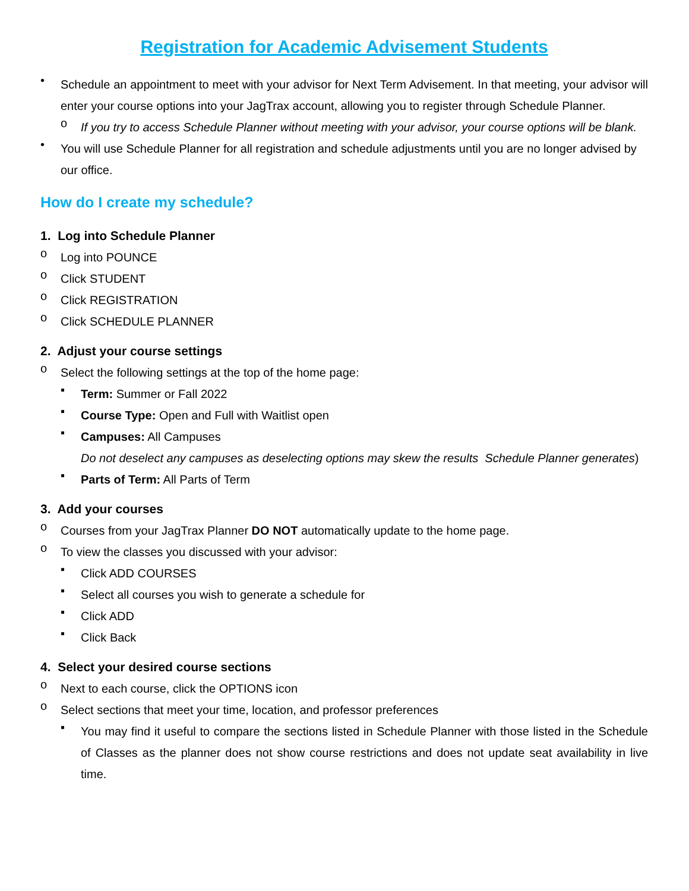Registration for Academic Advisement Students
•
Schedule an appointment to meet with your advisor for Next Term Advisement. In that meeting, your advisor will enter your course options into your JagTrax account, allowing you to register through Schedule Planner.
o
If you try to access Schedule Planner without meeting with your advisor, your course options will be blank.
•
You will use Schedule Planner for all registration and schedule adjustments until you are no longer advised by our office.
How do I create my schedule?
1. Log into Schedule Planner
o
Log into POUNCE
o
Click STUDENT
o
Click REGISTRATION
o
Click SCHEDULE PLANNER
2. Adjust your course settings
o
Select the following settings at the top of the home page:
▪
Term: Summer or Fall 2022
▪
Course Type: Open and Full with Waitlist open
▪
Campuses: All Campuses
Do not deselect any campuses as deselecting options may skew the results Schedule Planner generates)
▪
Parts of Term: All Parts of Term
3. Add your courses
o
Courses from your JagTrax Planner DO NOT automatically update to the home page.
o
To view the classes you discussed with your advisor:
▪
Click ADD COURSES
▪
Select all courses you wish to generate a schedule for
▪
Click ADD
▪
Click Back
4. Select your desired course sections
o
Next to each course, click the OPTIONS icon
o
Select sections that meet your time, location, and professor preferences
▪
You may find it useful to compare the sections listed in Schedule Planner with those listed in the Schedule of Classes as the planner does not show course restrictions and does not update seat availability in live time.